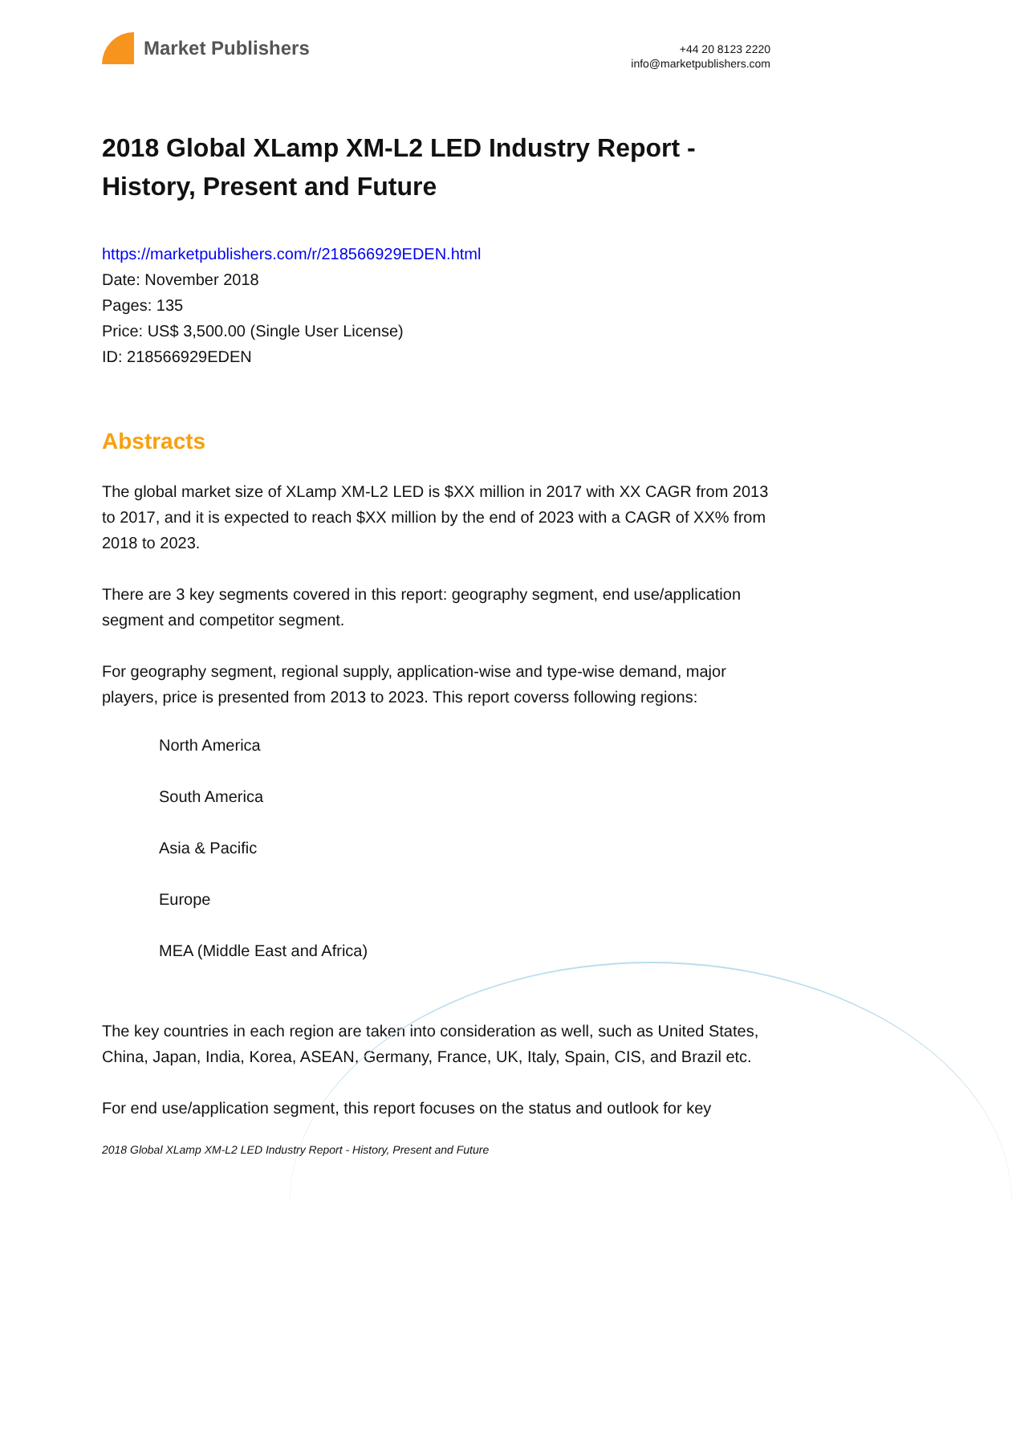Market Publishers
+44 20 8123 2220
info@marketpublishers.com
2018 Global XLamp XM-L2 LED Industry Report - History, Present and Future
https://marketpublishers.com/r/218566929EDEN.html
Date: November 2018
Pages: 135
Price: US$ 3,500.00 (Single User License)
ID: 218566929EDEN
Abstracts
The global market size of XLamp XM-L2 LED is $XX million in 2017 with XX CAGR from 2013 to 2017, and it is expected to reach $XX million by the end of 2023 with a CAGR of XX% from 2018 to 2023.
There are 3 key segments covered in this report: geography segment, end use/application segment and competitor segment.
For geography segment, regional supply, application-wise and type-wise demand, major players, price is presented from 2013 to 2023. This report coverss following regions:
North America
South America
Asia & Pacific
Europe
MEA (Middle East and Africa)
The key countries in each region are taken into consideration as well, such as United States, China, Japan, India, Korea, ASEAN, Germany, France, UK, Italy, Spain, CIS, and Brazil etc.
For end use/application segment, this report focuses on the status and outlook for key
2018 Global XLamp XM-L2 LED Industry Report - History, Present and Future